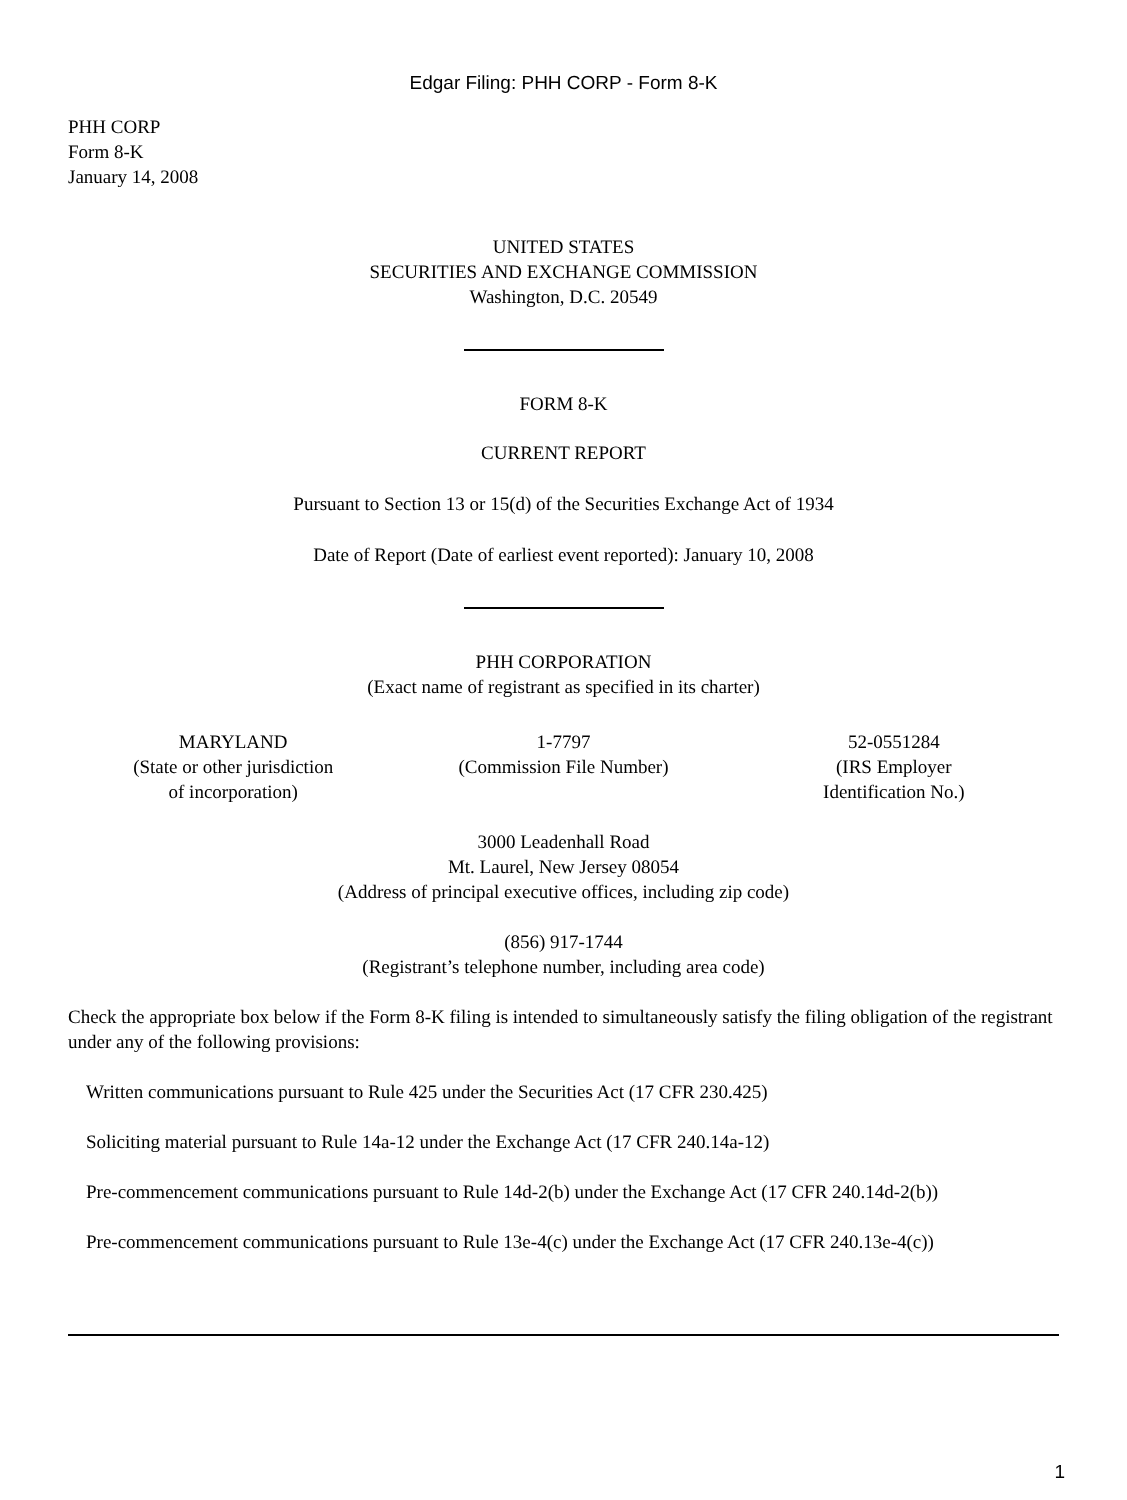Edgar Filing: PHH CORP - Form 8-K
PHH CORP
Form 8-K
January 14, 2008
UNITED STATES
SECURITIES AND EXCHANGE COMMISSION
Washington, D.C. 20549
FORM 8-K
CURRENT REPORT
Pursuant to Section 13 or 15(d) of the Securities Exchange Act of 1934
Date of Report (Date of earliest event reported): January 10, 2008
PHH CORPORATION
(Exact name of registrant as specified in its charter)
MARYLAND
(State or other jurisdiction
of incorporation)
1-7797
(Commission File Number)
52-0551284
(IRS Employer
Identification No.)
3000 Leadenhall Road
Mt. Laurel, New Jersey 08054
(Address of principal executive offices, including zip code)
(856) 917-1744
(Registrant’s telephone number, including area code)
Check the appropriate box below if the Form 8-K filing is intended to simultaneously satisfy the filing obligation of the registrant under any of the following provisions:
Written communications pursuant to Rule 425 under the Securities Act (17 CFR 230.425)
Soliciting material pursuant to Rule 14a-12 under the Exchange Act (17 CFR 240.14a-12)
Pre-commencement communications pursuant to Rule 14d-2(b) under the Exchange Act (17 CFR 240.14d-2(b))
Pre-commencement communications pursuant to Rule 13e-4(c) under the Exchange Act (17 CFR 240.13e-4(c))
1